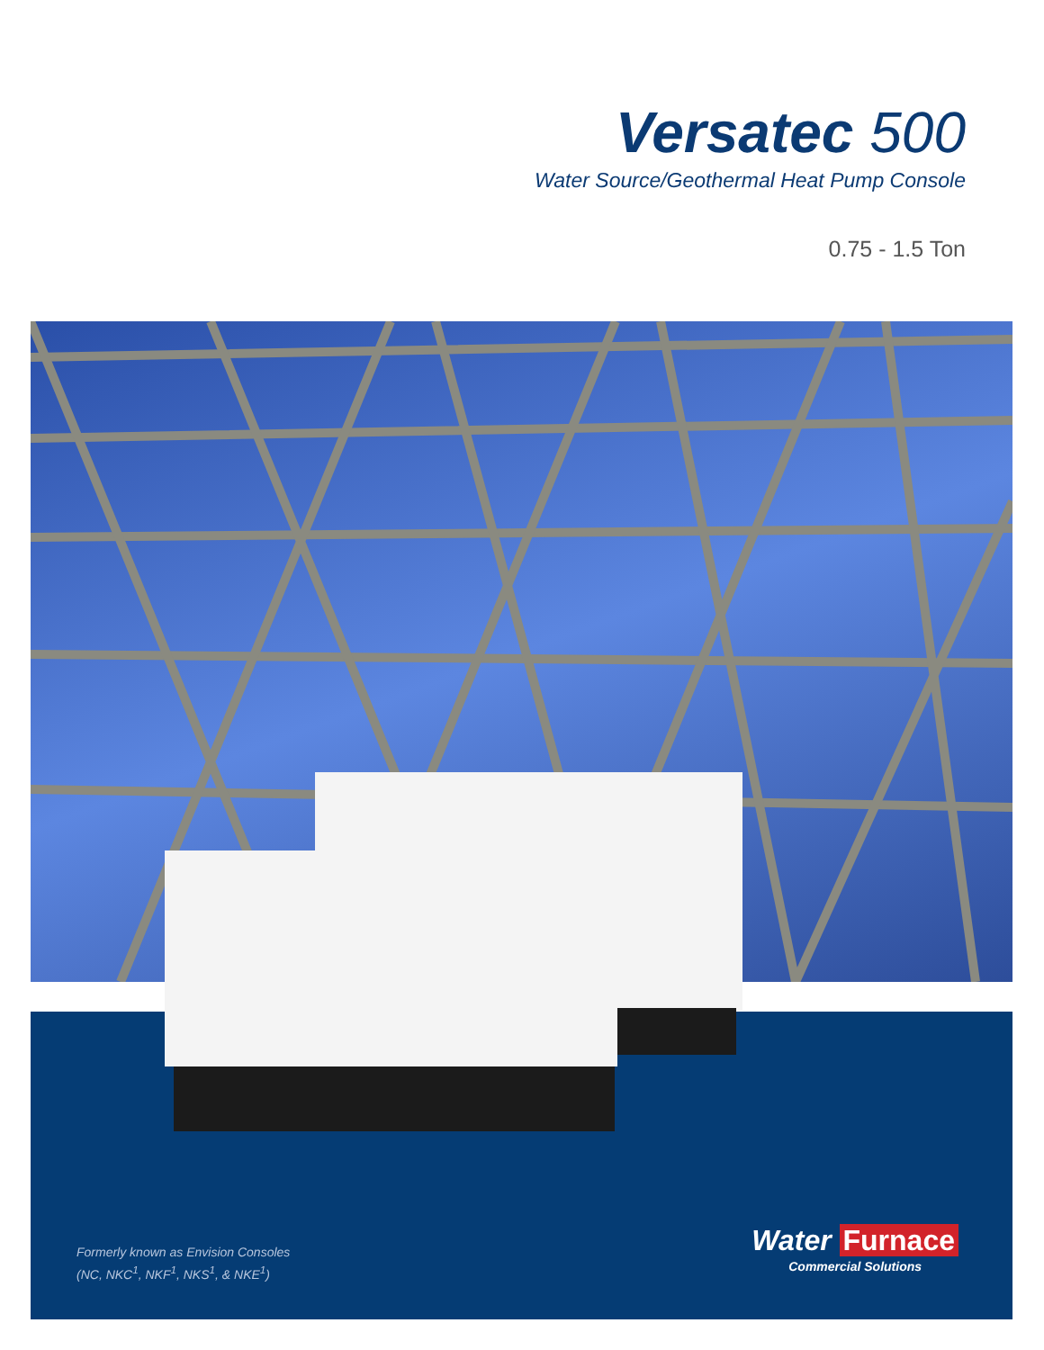Versatec 500
Water Source/Geothermal Heat Pump Console
0.75 - 1.5 Ton
Formerly known as Envision Consoles
(NC, NKC<sup>1</sup>, NKF<sup>1</sup>, NKS<sup>1</sup>, & NKE<sup>1</sup>)
Water Furnace
Commercial Solutions